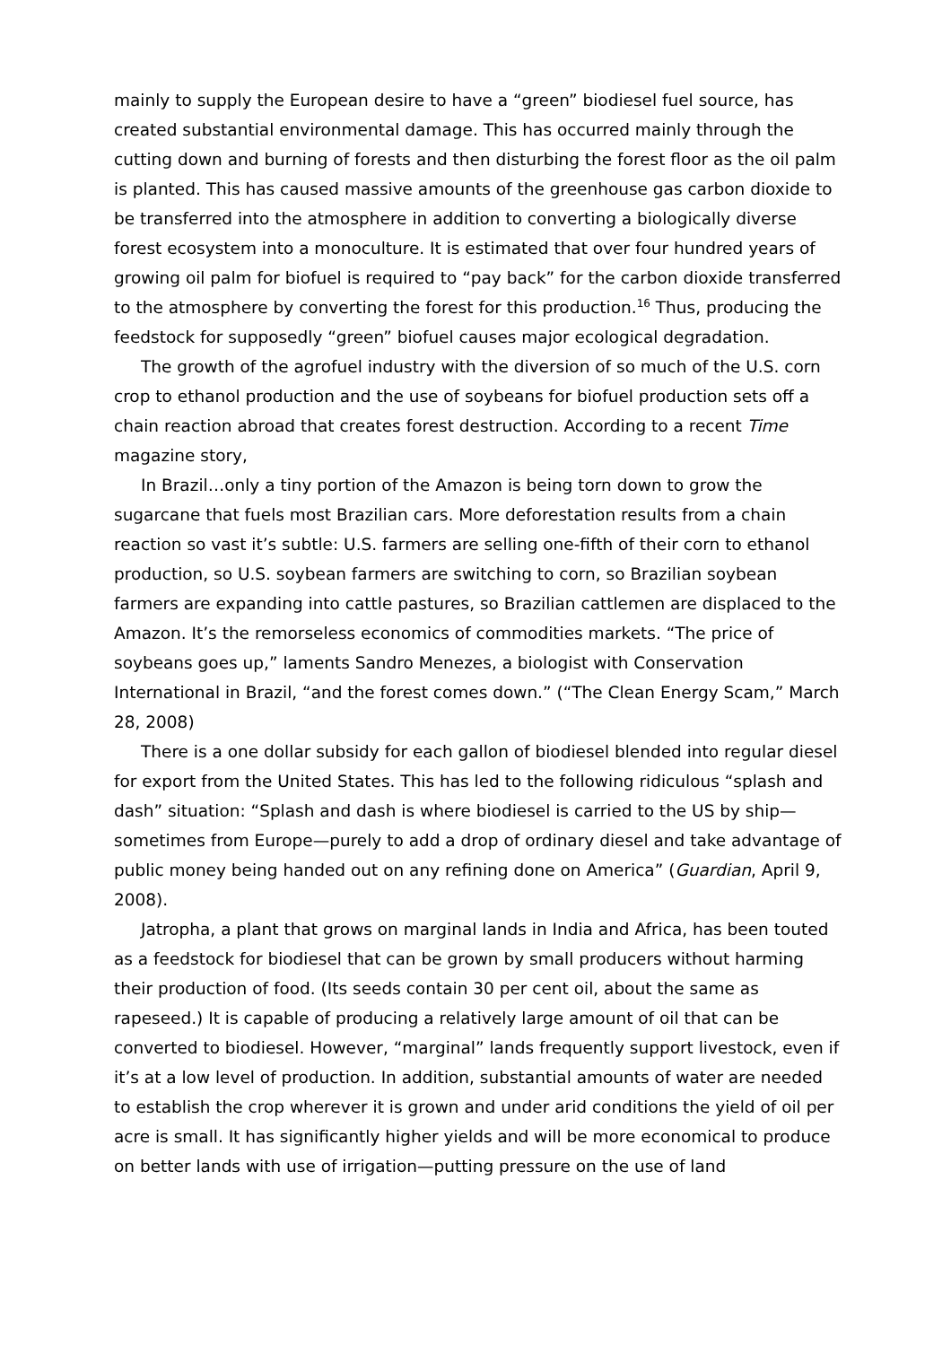mainly to supply the European desire to have a “green” biodiesel fuel source, has created substantial environmental damage. This has occurred mainly through the cutting down and burning of forests and then disturbing the forest floor as the oil palm is planted. This has caused massive amounts of the greenhouse gas carbon dioxide to be transferred into the atmosphere in addition to converting a biologically diverse forest ecosystem into a monoculture. It is estimated that over four hundred years of growing oil palm for biofuel is required to “pay back” for the carbon dioxide transferred to the atmosphere by converting the forest for this production.<sup>16</sup> Thus, producing the feedstock for supposedly “green” biofuel causes major ecological degradation.
The growth of the agrofuel industry with the diversion of so much of the U.S. corn crop to ethanol production and the use of soybeans for biofuel production sets off a chain reaction abroad that creates forest destruction. According to a recent Time magazine story,
In Brazil…only a tiny portion of the Amazon is being torn down to grow the sugarcane that fuels most Brazilian cars. More deforestation results from a chain reaction so vast it’s subtle: U.S. farmers are selling one-fifth of their corn to ethanol production, so U.S. soybean farmers are switching to corn, so Brazilian soybean farmers are expanding into cattle pastures, so Brazilian cattlemen are displaced to the Amazon. It’s the remorseless economics of commodities markets. “The price of soybeans goes up,” laments Sandro Menezes, a biologist with Conservation International in Brazil, “and the forest comes down.” (“The Clean Energy Scam,” March 28, 2008)
There is a one dollar subsidy for each gallon of biodiesel blended into regular diesel for export from the United States. This has led to the following ridiculous “splash and dash” situation: “Splash and dash is where biodiesel is carried to the US by ship—sometimes from Europe—purely to add a drop of ordinary diesel and take advantage of public money being handed out on any refining done on America” (Guardian, April 9, 2008).
Jatropha, a plant that grows on marginal lands in India and Africa, has been touted as a feedstock for biodiesel that can be grown by small producers without harming their production of food. (Its seeds contain 30 per cent oil, about the same as rapeseed.) It is capable of producing a relatively large amount of oil that can be converted to biodiesel. However, “marginal” lands frequently support livestock, even if it’s at a low level of production. In addition, substantial amounts of water are needed to establish the crop wherever it is grown and under arid conditions the yield of oil per acre is small. It has significantly higher yields and will be more economical to produce on better lands with use of irrigation—putting pressure on the use of land